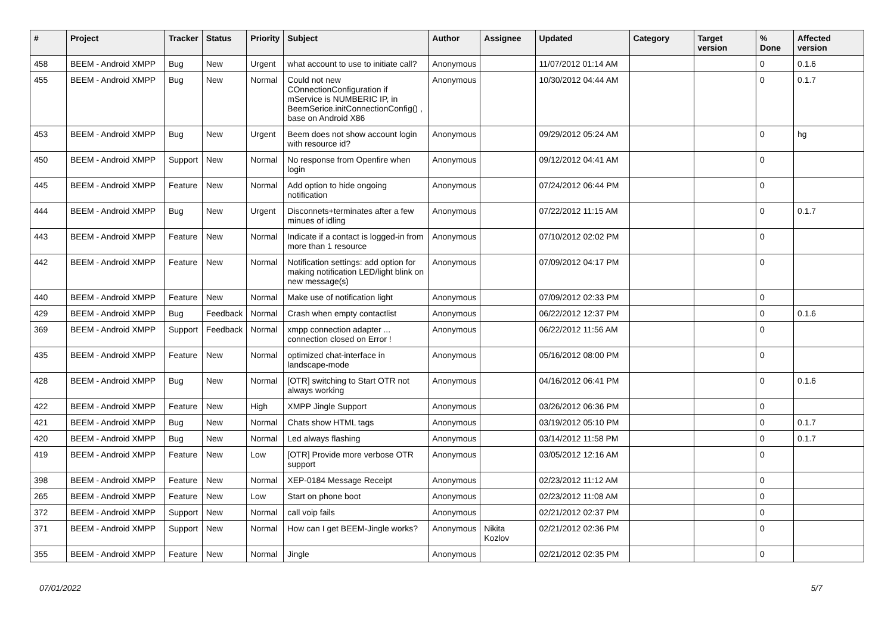| # | Project | Tracker | Status | Priority | Subject | Author | Assignee | Updated | Category | Target version | % Done | Affected version |
| --- | --- | --- | --- | --- | --- | --- | --- | --- | --- | --- | --- | --- |
| 458 | BEEM - Android XMPP | Bug | New | Urgent | what account to use to initiate call? | Anonymous | | 11/07/2012 01:14 AM | | | 0 | 0.1.6 |
| 455 | BEEM - Android XMPP | Bug | New | Normal | Could not new COnnectionConfiguration if mService is NUMBERIC IP, in BeemSerice.initConnectionConfig() , base on Android X86 | Anonymous | | 10/30/2012 04:44 AM | | | 0 | 0.1.7 |
| 453 | BEEM - Android XMPP | Bug | New | Urgent | Beem does not show account login with resource id? | Anonymous | | 09/29/2012 05:24 AM | | | 0 | hg |
| 450 | BEEM - Android XMPP | Support | New | Normal | No response from Openfire when login | Anonymous | | 09/12/2012 04:41 AM | | | 0 | |
| 445 | BEEM - Android XMPP | Feature | New | Normal | Add option to hide ongoing notification | Anonymous | | 07/24/2012 06:44 PM | | | 0 | |
| 444 | BEEM - Android XMPP | Bug | New | Urgent | Disconnets+terminates after a few minues of idling | Anonymous | | 07/22/2012 11:15 AM | | | 0 | 0.1.7 |
| 443 | BEEM - Android XMPP | Feature | New | Normal | Indicate if a contact is logged-in from more than 1 resource | Anonymous | | 07/10/2012 02:02 PM | | | 0 | |
| 442 | BEEM - Android XMPP | Feature | New | Normal | Notification settings: add option for making notification LED/light blink on new message(s) | Anonymous | | 07/09/2012 04:17 PM | | | 0 | |
| 440 | BEEM - Android XMPP | Feature | New | Normal | Make use of notification light | Anonymous | | 07/09/2012 02:33 PM | | | 0 | |
| 429 | BEEM - Android XMPP | Bug | Feedback | Normal | Crash when empty contactlist | Anonymous | | 06/22/2012 12:37 PM | | | 0 | 0.1.6 |
| 369 | BEEM - Android XMPP | Support | Feedback | Normal | xmpp connection adapter ... connection closed on Error ! | Anonymous | | 06/22/2012 11:56 AM | | | 0 | |
| 435 | BEEM - Android XMPP | Feature | New | Normal | optimized chat-interface in landscape-mode | Anonymous | | 05/16/2012 08:00 PM | | | 0 | |
| 428 | BEEM - Android XMPP | Bug | New | Normal | [OTR] switching to Start OTR not always working | Anonymous | | 04/16/2012 06:41 PM | | | 0 | 0.1.6 |
| 422 | BEEM - Android XMPP | Feature | New | High | XMPP Jingle Support | Anonymous | | 03/26/2012 06:36 PM | | | 0 | |
| 421 | BEEM - Android XMPP | Bug | New | Normal | Chats show HTML tags | Anonymous | | 03/19/2012 05:10 PM | | | 0 | 0.1.7 |
| 420 | BEEM - Android XMPP | Bug | New | Normal | Led always flashing | Anonymous | | 03/14/2012 11:58 PM | | | 0 | 0.1.7 |
| 419 | BEEM - Android XMPP | Feature | New | Low | [OTR] Provide more verbose OTR support | Anonymous | | 03/05/2012 12:16 AM | | | 0 | |
| 398 | BEEM - Android XMPP | Feature | New | Normal | XEP-0184 Message Receipt | Anonymous | | 02/23/2012 11:12 AM | | | 0 | |
| 265 | BEEM - Android XMPP | Feature | New | Low | Start on phone boot | Anonymous | | 02/23/2012 11:08 AM | | | 0 | |
| 372 | BEEM - Android XMPP | Support | New | Normal | call voip fails | Anonymous | | 02/21/2012 02:37 PM | | | 0 | |
| 371 | BEEM - Android XMPP | Support | New | Normal | How can I get BEEM-Jingle works? | Anonymous | Nikita Kozlov | 02/21/2012 02:36 PM | | | 0 | |
| 355 | BEEM - Android XMPP | Feature | New | Normal | Jingle | Anonymous | | 02/21/2012 02:35 PM | | | 0 | |
07/01/2022 5/7